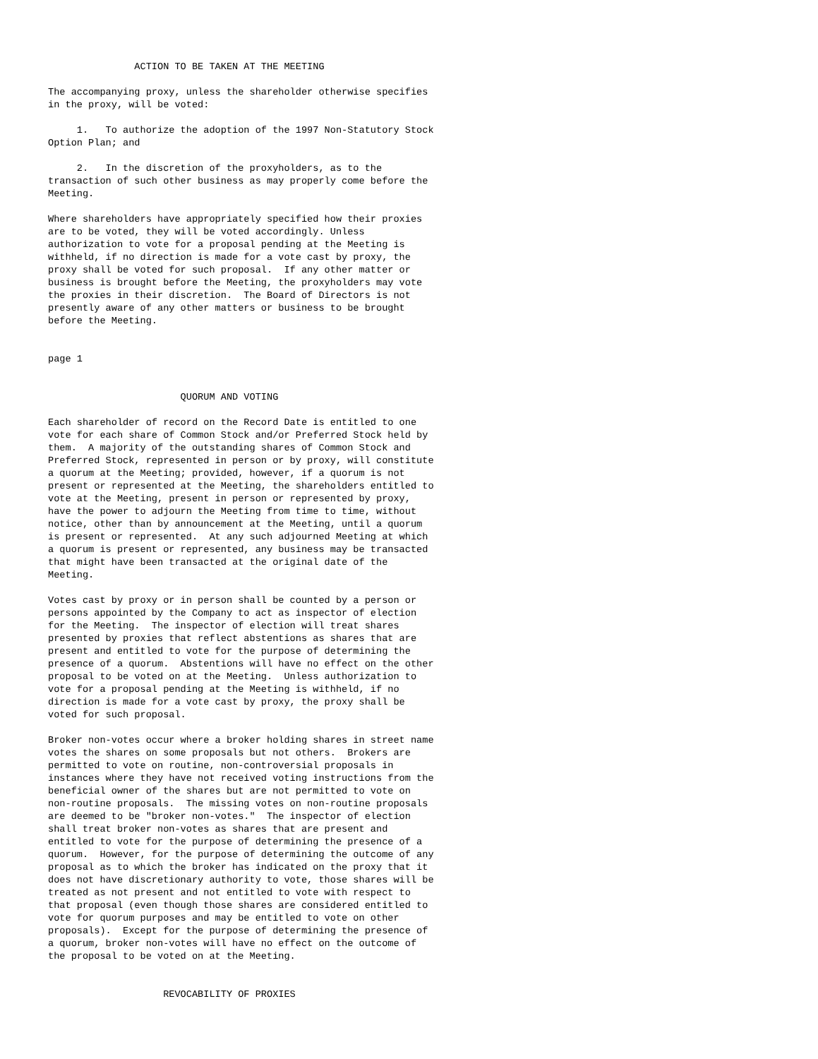ACTION TO BE TAKEN AT THE MEETING

The accompanying proxy, unless the shareholder otherwise specifies
in the proxy, will be voted:

     1.   To authorize the adoption of the 1997 Non-Statutory Stock
Option Plan; and

     2.   In the discretion of the proxyholders, as to the
transaction of such other business as may properly come before the
Meeting.

Where shareholders have appropriately specified how their proxies
are to be voted, they will be voted accordingly. Unless
authorization to vote for a proposal pending at the Meeting is
withheld, if no direction is made for a vote cast by proxy, the
proxy shall be voted for such proposal.  If any other matter or
business is brought before the Meeting, the proxyholders may vote
the proxies in their discretion.  The Board of Directors is not
presently aware of any other matters or business to be brought
before the Meeting.


page 1


                       QUORUM AND VOTING

Each shareholder of record on the Record Date is entitled to one
vote for each share of Common Stock and/or Preferred Stock held by
them.  A majority of the outstanding shares of Common Stock and
Preferred Stock, represented in person or by proxy, will constitute
a quorum at the Meeting; provided, however, if a quorum is not
present or represented at the Meeting, the shareholders entitled to
vote at the Meeting, present in person or represented by proxy,
have the power to adjourn the Meeting from time to time, without
notice, other than by announcement at the Meeting, until a quorum
is present or represented.  At any such adjourned Meeting at which
a quorum is present or represented, any business may be transacted
that might have been transacted at the original date of the
Meeting.

Votes cast by proxy or in person shall be counted by a person or
persons appointed by the Company to act as inspector of election
for the Meeting.  The inspector of election will treat shares
presented by proxies that reflect abstentions as shares that are
present and entitled to vote for the purpose of determining the
presence of a quorum.  Abstentions will have no effect on the other
proposal to be voted on at the Meeting.  Unless authorization to
vote for a proposal pending at the Meeting is withheld, if no
direction is made for a vote cast by proxy, the proxy shall be
voted for such proposal.

Broker non-votes occur where a broker holding shares in street name
votes the shares on some proposals but not others.  Brokers are
permitted to vote on routine, non-controversial proposals in
instances where they have not received voting instructions from the
beneficial owner of the shares but are not permitted to vote on
non-routine proposals.  The missing votes on non-routine proposals
are deemed to be "broker non-votes."  The inspector of election
shall treat broker non-votes as shares that are present and
entitled to vote for the purpose of determining the presence of a
quorum.  However, for the purpose of determining the outcome of any
proposal as to which the broker has indicated on the proxy that it
does not have discretionary authority to vote, those shares will be
treated as not present and not entitled to vote with respect to
that proposal (even though those shares are considered entitled to
vote for quorum purposes and may be entitled to vote on other
proposals).  Except for the purpose of determining the presence of
a quorum, broker non-votes will have no effect on the outcome of
the proposal to be voted on at the Meeting.


                    REVOCABILITY OF PROXIES